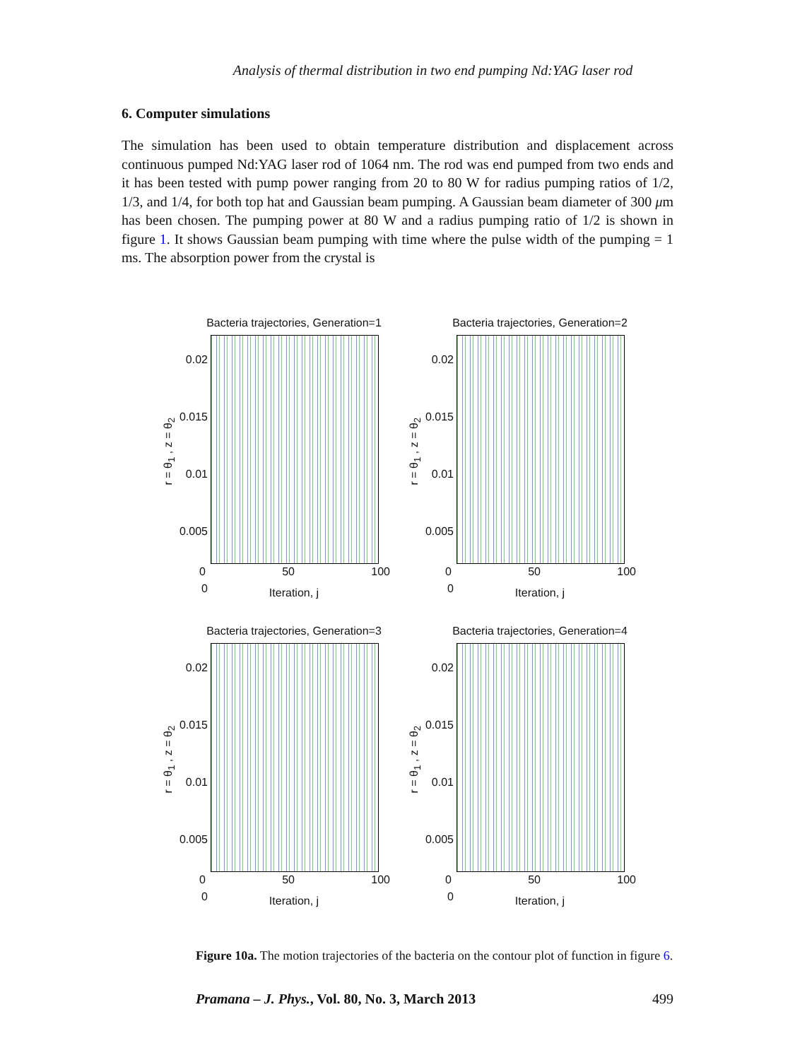Analysis of thermal distribution in two end pumping Nd:YAG laser rod
6. Computer simulations
The simulation has been used to obtain temperature distribution and displacement across continuous pumped Nd:YAG laser rod of 1064 nm. The rod was end pumped from two ends and it has been tested with pump power ranging from 20 to 80 W for radius pumping ratios of 1/2, 1/3, and 1/4, for both top hat and Gaussian beam pumping. A Gaussian beam diameter of 300 μm has been chosen. The pumping power at 80 W and a radius pumping ratio of 1/2 is shown in figure 1. It shows Gaussian beam pumping with time where the pulse width of the pumping = 1 ms. The absorption power from the crystal is
Bacteria trajectories, Generation=1
r = θ<sub>1</sub> , z = θ<sub>2</sub>
0.02
0.015
0.01
0.005
0
0 50 100
Iteration, j
Bacteria trajectories, Generation=2
r = θ<sub>1</sub> , z = θ<sub>2</sub>
0.02
0.015
0.01
0.005
0
0 50 100
Iteration, j
Bacteria trajectories, Generation=3
r = θ<sub>1</sub> , z = θ<sub>2</sub>
0.02
0.015
0.01
0.005
0
0 50 100
Iteration, j
Bacteria trajectories, Generation=4
r = θ<sub>1</sub> , z = θ<sub>2</sub>
0.02
0.015
0.01
0.005
0
0 50 100
Iteration, j
Figure 10a. The motion trajectories of the bacteria on the contour plot of function in figure 6.
Pramana – J. Phys., Vol. 80, No. 3, March 2013 499